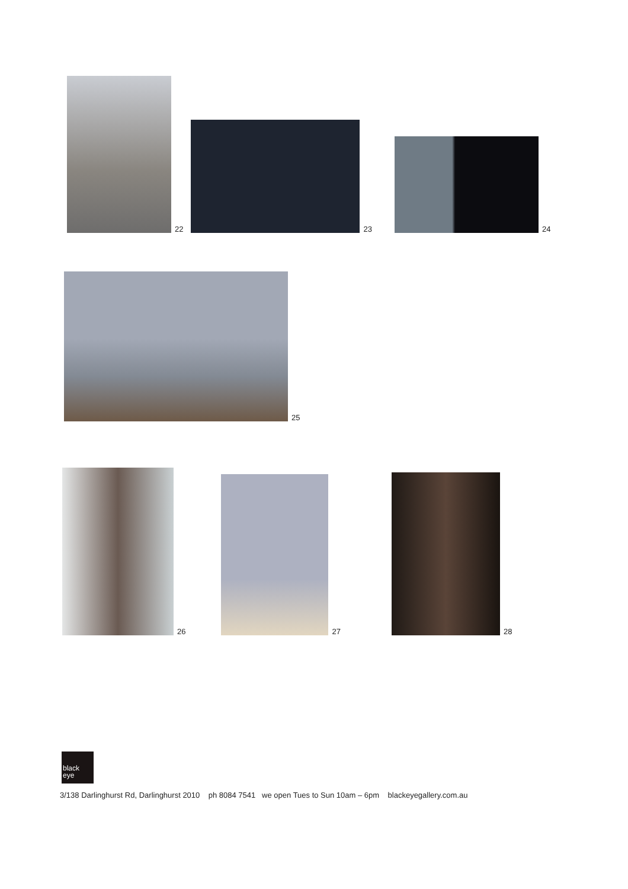22
23
24
25
26
27
28
black
eye
3/138 Darlinghurst Rd, Darlinghurst 2010 ph 8084 7541 we open Tues to Sun 10am – 6pm blackeyegallery.com.au